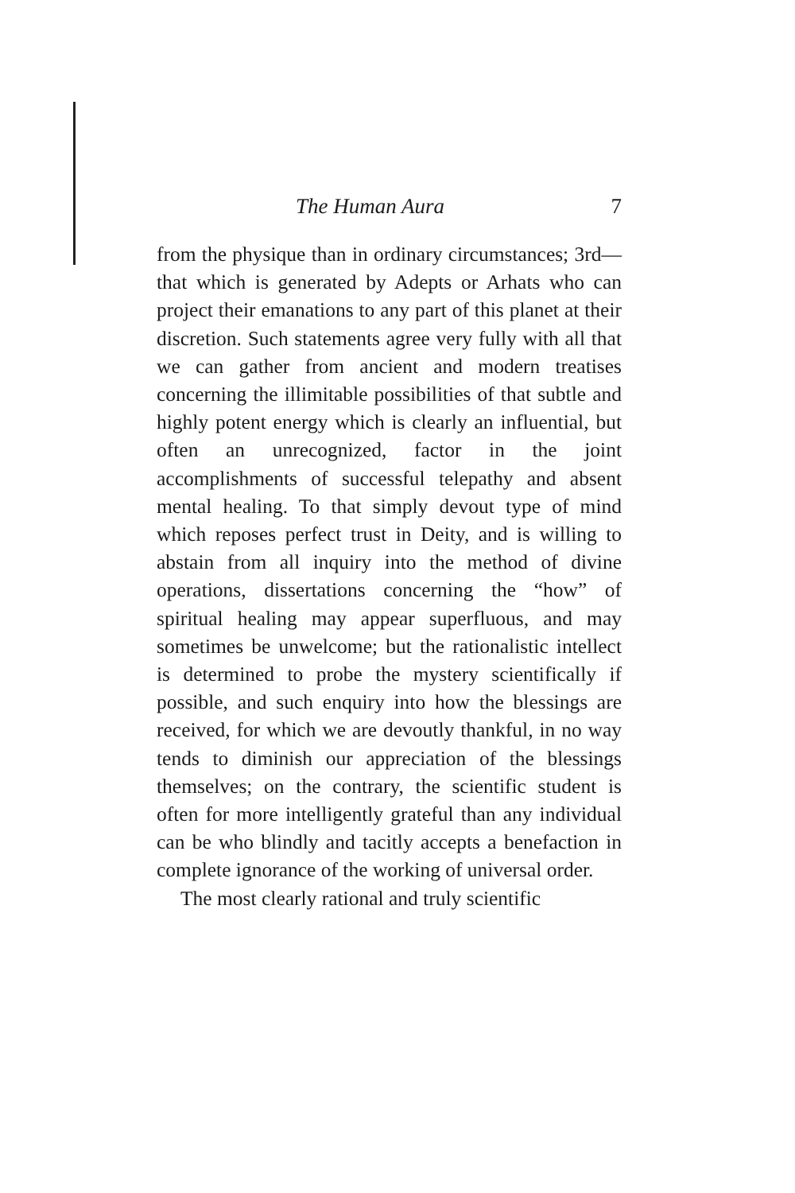The Human Aura 7
from the physique than in ordinary circumstances; 3rd—that which is generated by Adepts or Arhats who can project their emanations to any part of this planet at their discretion. Such statements agree very fully with all that we can gather from ancient and modern treatises concerning the illimitable possibilities of that subtle and highly potent energy which is clearly an influential, but often an unrecognized, factor in the joint accomplishments of successful telepathy and absent mental healing. To that simply devout type of mind which reposes perfect trust in Deity, and is willing to abstain from all inquiry into the method of divine operations, dissertations concerning the “how” of spiritual healing may appear superfluous, and may sometimes be unwelcome; but the rationalistic intellect is determined to probe the mystery scientifically if possible, and such enquiry into how the blessings are received, for which we are devoutly thankful, in no way tends to diminish our appreciation of the blessings themselves; on the contrary, the scientific student is often for more intelligently grateful than any individual can be who blindly and tacitly accepts a benefaction in complete ignorance of the working of universal order.
The most clearly rational and truly scientific